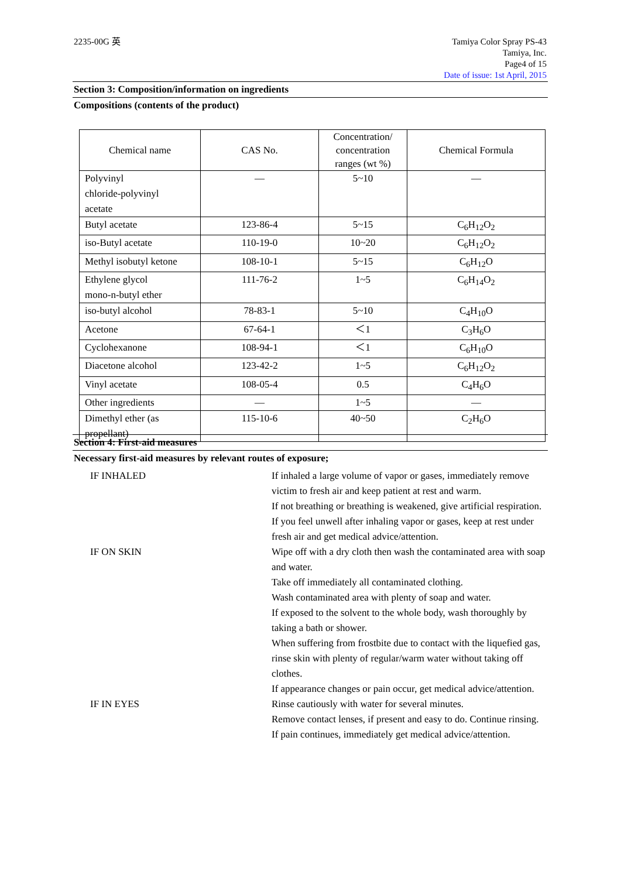2235-00G 英 Tamiya Color Spray PS-43
Tamiya, Inc.
Page4 of 15
Date of issue: 1st April, 2015
Section 3: Composition/information on ingredients
Compositions (contents of the product)
| Chemical name | CAS No. | Concentration/ concentration ranges (wt %) | Chemical Formula |
| --- | --- | --- | --- |
| Polyvinyl chloride-polyvinyl acetate | — | 5~10 | — |
| Butyl acetate | 123-86-4 | 5~15 | C<sub>6</sub>H<sub>12</sub>O<sub>2</sub> |
| iso-Butyl acetate | 110-19-0 | 10~20 | C<sub>6</sub>H<sub>12</sub>O<sub>2</sub> |
| Methyl isobutyl ketone | 108-10-1 | 5~15 | C<sub>6</sub>H<sub>12</sub>O |
| Ethylene glycol mono-n-butyl ether | 111-76-2 | 1~5 | C<sub>6</sub>H<sub>14</sub>O<sub>2</sub> |
| iso-butyl alcohol | 78-83-1 | 5~10 | C<sub>4</sub>H<sub>10</sub>O |
| Acetone | 67-64-1 | ＜1 | C<sub>3</sub>H<sub>6</sub>O |
| Cyclohexanone | 108-94-1 | ＜1 | C<sub>6</sub>H<sub>10</sub>O |
| Diacetone alcohol | 123-42-2 | 1~5 | C<sub>6</sub>H<sub>12</sub>O<sub>2</sub> |
| Vinyl acetate | 108-05-4 | 0.5 | C<sub>4</sub>H<sub>6</sub>O |
| Other ingredients | — | 1~5 | — |
| Dimethyl ether (as propellant) | 115-10-6 | 40~50 | C<sub>2</sub>H<sub>6</sub>O |
Section 4: First-aid measures
Necessary first-aid measures by relevant routes of exposure;
IF INHALED
If inhaled a large volume of vapor or gases, immediately remove victim to fresh air and keep patient at rest and warm.
If not breathing or breathing is weakened, give artificial respiration.
If you feel unwell after inhaling vapor or gases, keep at rest under fresh air and get medical advice/attention.
IF ON SKIN
Wipe off with a dry cloth then wash the contaminated area with soap and water.
Take off immediately all contaminated clothing.
Wash contaminated area with plenty of soap and water.
If exposed to the solvent to the whole body, wash thoroughly by taking a bath or shower.
When suffering from frostbite due to contact with the liquefied gas, rinse skin with plenty of regular/warm water without taking off clothes.
If appearance changes or pain occur, get medical advice/attention.
IF IN EYES
Rinse cautiously with water for several minutes.
Remove contact lenses, if present and easy to do. Continue rinsing.
If pain continues, immediately get medical advice/attention.